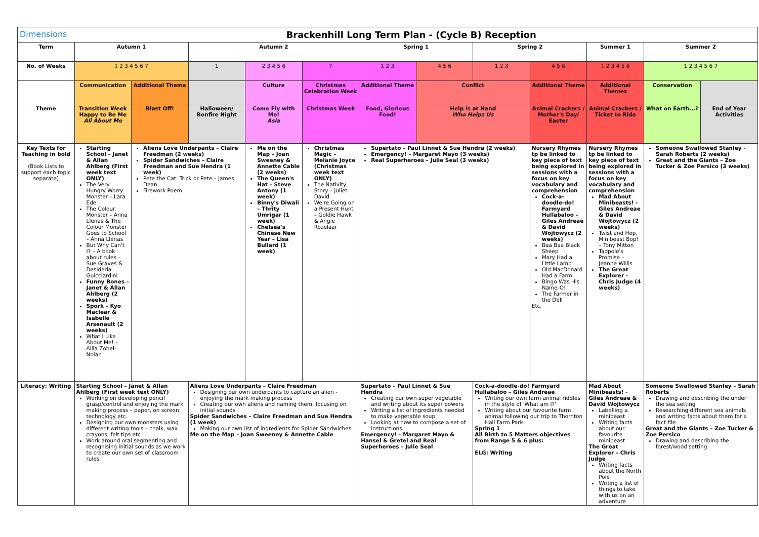| Dimensions Brackenhill Long Term Plan - (Cycle B) Reception | | | | | | | | | | | | |
| Term | Autumn 1 | | Autumn 2 | | | Spring 1 | | Spring 2 | | Summer 1 | Summer 2 | |
| No. of Weeks | 1 2 3 4 5 6 7 | | 1 | 2 3 4 5 6 | 7 | 1 2 3 | 4 5 6 | 1 2 3 | 4 5 6 | 1 2 3 4 5 6 | 1 2 3 4 5 6 7 | |
| | Communication | Additional Theme | | Culture | Christmas Celebration Week | Additional Theme | Conflict | | Additional Theme | Additional Themes | Conservation | |
| Theme | Transition Week Happy to Be Me All About Me | Blast Off! | Halloween/ Bonfire Night | Come Fly with Me! Asia | Christmas Week | Food, Glorious Food! | Help is at Hand Who Helps Us | | Animal Crackers / Mother's Day/ Easter | Animal Crackers / Ticket to Ride | What on Earth...? | End of Year Activities |
| Key Texts for Teaching in bold (Book Lists to support each topic separate) | Starting School – Janet & Allan Ahlberg (First week text ONLY) The Very Hungry Worry Monster – Lara Ede The Colour Monster – Anna Llenas & The Colour Monster Goes to School – Anna Llenas But Why Can't I? – A book about rules – Sue Graves & Desideria Guicciardini Funny Bones – Janet & Allan Ahlberg (2 weeks) Spork – Kyo Maclear & Isabelle Arsenault (2 weeks) What I Like About Me! – Allia Zobel-Nolan | Aliens Love Underpants – Claire Freedman (2 weeks) Spider Sandwiches – Claire Freedman and Sue Hendra (1 week) Pete the Cat: Trick or Pete – James Dean Firework Poem | | Me on the Map – Joan Sweeney & Annette Cable (2 weeks) The Queen's Hat – Steve Antony (1 week) Binny's Diwali – Thrity Umrigar (1 week) Chelsea's Chinese New Year – Lisa Bullard (1 week) | Christmas Magic – Melanie Joyce (Christmas week text ONLY) The Nativity Story – Juliet David We're Going on a Present Hunt – Goldie Hawk & Angie Rozelaar | Supertato – Paul Linnet & Sue Hendra (2 weeks) Emergency! – Margaret Mayo (3 weeks) Real Superheroes – Julie Seal (3 weeks) | | | Nursery Rhymes tp be linked to key piece of text being explored in sessions with a focus on key vocabulary and comprehension Cock-a-doodle-do! Farmyard Hullabaloo – Giles Andreae & David Wojtowycz (2 weeks) Baa Baa Black Sheep Mary Had a Little Lamb Old MacDonald Had a Farm Bingo Was His Name-O! The Farmer in the Dell Etc. | Nursery Rhymes tp be linked to key piece of text being explored in sessions with a focus on key vocabulary and comprehension Mad About Minibeasts! - Giles Andreae & David Wojtowycz (2 weeks) Twist and Hop, Minibeast Bop! – Tony Mitton Tadpole's Promise – Jeanne Willis The Great Explorer – Chris Judge (4 weeks) | Someone Swallowed Stanley - Sarah Roberts (2 weeks) Great and the Giants – Zoe Tucker & Zoe Persico (3 weeks) | |
| Literacy: Writing | Starting School – Janet & Allan Ahlberg (First week text ONLY) Working on developing pencil grasp/control and enjoying the mark making process – paper, on screen, technology etc. Designing our own monsters using different writing tools – chalk, wax crayons, felt tips etc. Work around oral segmenting and recognising initial sounds as we work to create our own set of classroom rules | | Aliens Love Underpants – Claire Freedman Designing our own underpants to capture an alien - enjoying the mark making process Creating our own aliens and naming them, focusing on initial sounds Spider Sandwiches – Claire Freedman and Sue Hendra (1 week) Making our own list of ingredients for Spider Sandwiches Me on the Map – Joan Sweeney & Annette Cable | | | Supertato – Paul Linnet & Sue Hendra Creating our own super vegetable and writing about its super powers Writing a list of ingredients needed to make vegetable soup Looking at how to compose a set of instructions Emergency! – Margaret Mayo & Hansel & Gretel and Real Superheroes – Julie Seal | | Cock-a-doodle-do! Farmyard Hullabaloo – Giles Andreae Writing our own farm animal riddles in the style of 'What am I?' Writing about our favourite farm animal following our trip to Thornton Hall Farm Park Spring 1 All Birth to 5 Matters objectives from Range 5 & 6 plus: ELG: Writing | | Mad About Minibeasts! - Giles Andreae & David Wojtowycz Labelling a minibeast Writing facts about our favourite minibeast The Great Explorer – Chris Judge Writing facts about the North Pole Writing a list of things to take with us on an adventure | Someone Swallowed Stanley – Sarah Roberts Drawing and describing the under the sea setting Researching different sea animals and writing facts about them for a fact file Great and the Giants – Zoe Tucker & Zoe Persico Drawing and describing the forest/wood setting | |